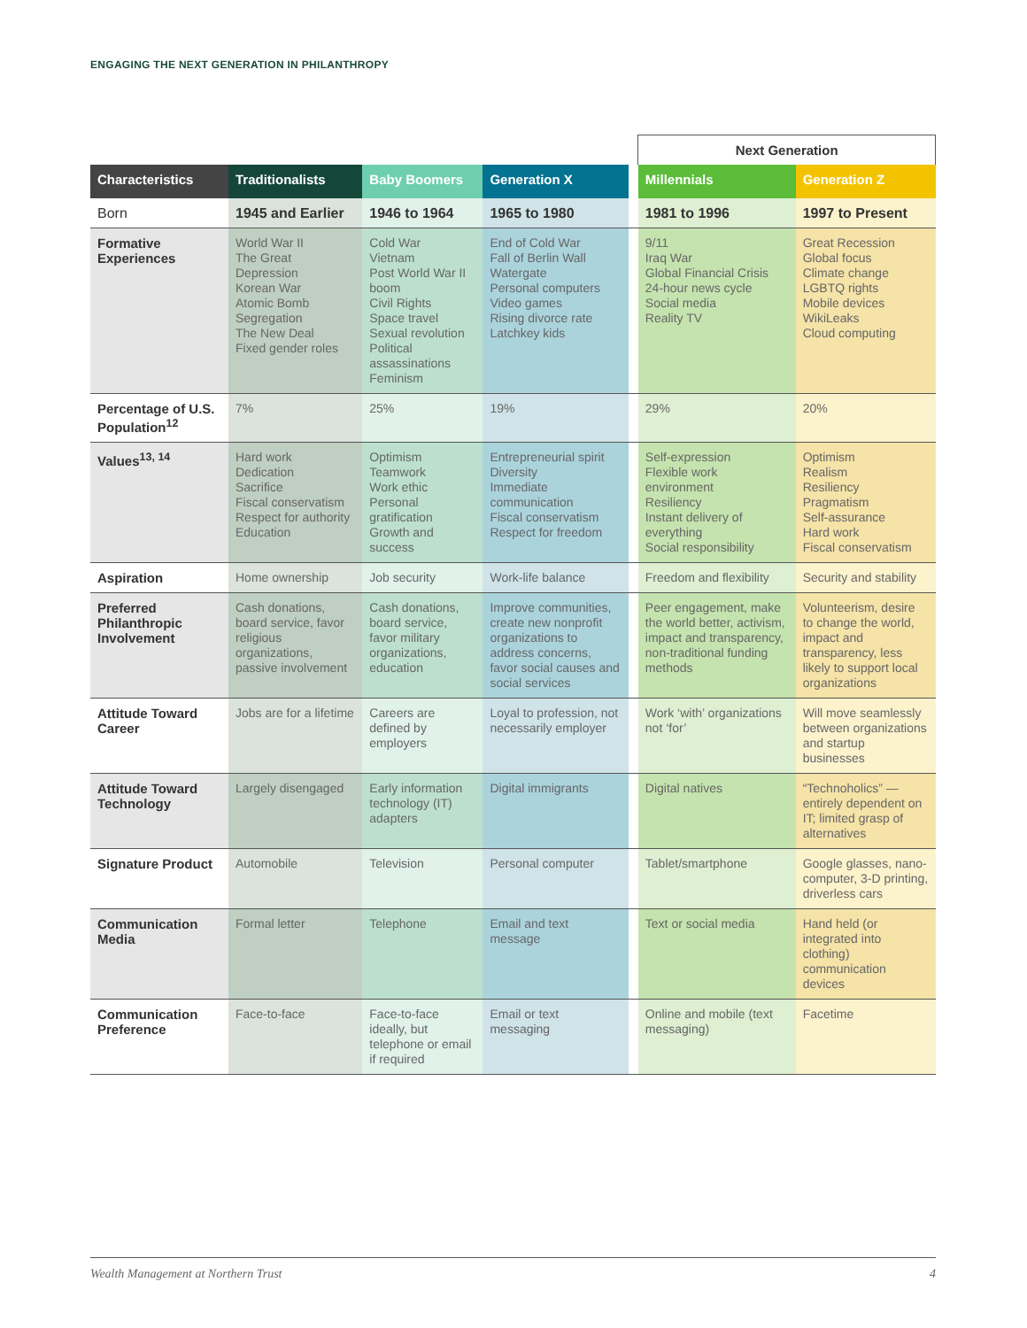ENGAGING THE NEXT GENERATION IN PHILANTHROPY
| | | | | | Next Generation | |
| Characteristics | Traditionalists | Baby Boomers | Generation X | | Millennials | Generation Z |
| Born | 1945 and Earlier | 1946 to 1964 | 1965 to 1980 | | 1981 to 1996 | 1997 to Present |
| Formative Experiences | World War II The Great Depression Korean War Atomic Bomb Segregation The New Deal Fixed gender roles | Cold War Vietnam Post World War II boom Civil Rights Space travel Sexual revolution Political assassinations Feminism | End of Cold War Fall of Berlin Wall Watergate Personal computers Video games Rising divorce rate Latchkey kids | | 9/11 Iraq War Global Financial Crisis 24-hour news cycle Social media Reality TV | Great Recession Global focus Climate change LGBTQ rights Mobile devices WikiLeaks Cloud computing |
| Percentage of U.S. Population<sup>12</sup> | 7% | 25% | 19% | | 29% | 20% |
| Values<sup>13, 14</sup> | Hard work Dedication Sacrifice Fiscal conservatism Respect for authority Education | Optimism Teamwork Work ethic Personal gratification Growth and success | Entrepreneurial spirit Diversity Immediate communication Fiscal conservatism Respect for freedom | | Self-expression Flexible work environment Resiliency Instant delivery of everything Social responsibility | Optimism Realism Resiliency Pragmatism Self-assurance Hard work Fiscal conservatism |
| Aspiration | Home ownership | Job security | Work-life balance | | Freedom and flexibility | Security and stability |
| Preferred Philanthropic Involvement | Cash donations, board service, favor religious organizations, passive involvement | Cash donations, board service, favor military organizations, education | Improve communities, create new nonprofit organizations to address concerns, favor social causes and social services | | Peer engagement, make the world better, activism, impact and transparency, non-traditional funding methods | Volunteerism, desire to change the world, impact and transparency, less likely to support local organizations |
| Attitude Toward Career | Jobs are for a lifetime | Careers are defined by employers | Loyal to profession, not necessarily employer | | Work ‘with’ organizations not ‘for’ | Will move seamlessly between organizations and startup businesses |
| Attitude Toward Technology | Largely disengaged | Early information technology (IT) adapters | Digital immigrants | | Digital natives | “Technoholics” — entirely dependent on IT; limited grasp of alternatives |
| Signature Product | Automobile | Television | Personal computer | | Tablet/smartphone | Google glasses, nano-computer, 3-D printing, driverless cars |
| Communication Media | Formal letter | Telephone | Email and text message | | Text or social media | Hand held (or integrated into clothing) communication devices |
| Communication Preference | Face-to-face | Face-to-face ideally, but telephone or email if required | Email or text messaging | | Online and mobile (text messaging) | Facetime |
Wealth Management at Northern Trust 4